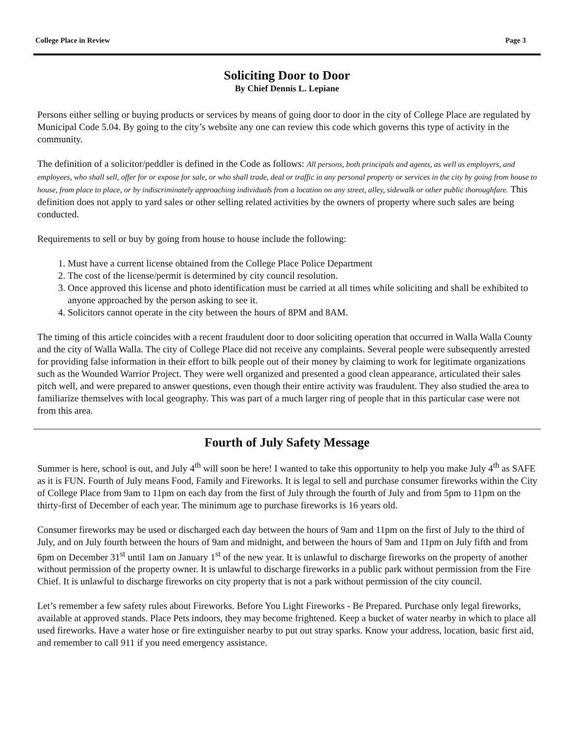College Place in Review Page 3
Soliciting Door to Door
By Chief Dennis L. Lepiane
Persons either selling or buying products or services by means of going door to door in the city of College Place are regulated by Municipal Code 5.04. By going to the city’s website any one can review this code which governs this type of activity in the community.
The definition of a solicitor/peddler is defined in the Code as follows: All persons, both principals and agents, as well as employers, and employees, who shall sell, offer for or expose for sale, or who shall trade, deal or traffic in any personal property or services in the city by going from house to house, from place to place, or by indiscriminately approaching individuals from a location on any street, alley, sidewalk or other public thoroughfare. This definition does not apply to yard sales or other selling related activities by the owners of property where such sales are being conducted.
Requirements to sell or buy by going from house to house include the following:
1. Must have a current license obtained from the College Place Police Department
2. The cost of the license/permit is determined by city council resolution.
3. Once approved this license and photo identification must be carried at all times while soliciting and shall be exhibited to anyone approached by the person asking to see it.
4. Solicitors cannot operate in the city between the hours of 8PM and 8AM.
The timing of this article coincides with a recent fraudulent door to door soliciting operation that occurred in Walla Walla County and the city of Walla Walla. The city of College Place did not receive any complaints. Several people were subsequently arrested for providing false information in their effort to bilk people out of their money by claiming to work for legitimate organizations such as the Wounded Warrior Project. They were well organized and presented a good clean appearance, articulated their sales pitch well, and were prepared to answer questions, even though their entire activity was fraudulent. They also studied the area to familiarize themselves with local geography. This was part of a much larger ring of people that in this particular case were not from this area.
Fourth of July Safety Message
Summer is here, school is out, and July 4<sup>th</sup> will soon be here! I wanted to take this opportunity to help you make July 4<sup>th</sup> as SAFE as it is FUN. Fourth of July means Food, Family and Fireworks. It is legal to sell and purchase consumer fireworks within the City of College Place from 9am to 11pm on each day from the first of July through the fourth of July and from 5pm to 11pm on the thirty-first of December of each year. The minimum age to purchase fireworks is 16 years old.
Consumer fireworks may be used or discharged each day between the hours of 9am and 11pm on the first of July to the third of July, and on July fourth between the hours of 9am and midnight, and between the hours of 9am and 11pm on July fifth and from 6pm on December 31<sup>st</sup> until 1am on January 1<sup>st</sup> of the new year. It is unlawful to discharge fireworks on the property of another without permission of the property owner. It is unlawful to discharge fireworks in a public park without permission from the Fire Chief. It is unlawful to discharge fireworks on city property that is not a park without permission of the city council.
Let’s remember a few safety rules about Fireworks. Before You Light Fireworks - Be Prepared. Purchase only legal fireworks, available at approved stands. Place Pets indoors, they may become frightened. Keep a bucket of water nearby in which to place all used fireworks. Have a water hose or fire extinguisher nearby to put out stray sparks. Know your address, location, basic first aid, and remember to call 911 if you need emergency assistance.